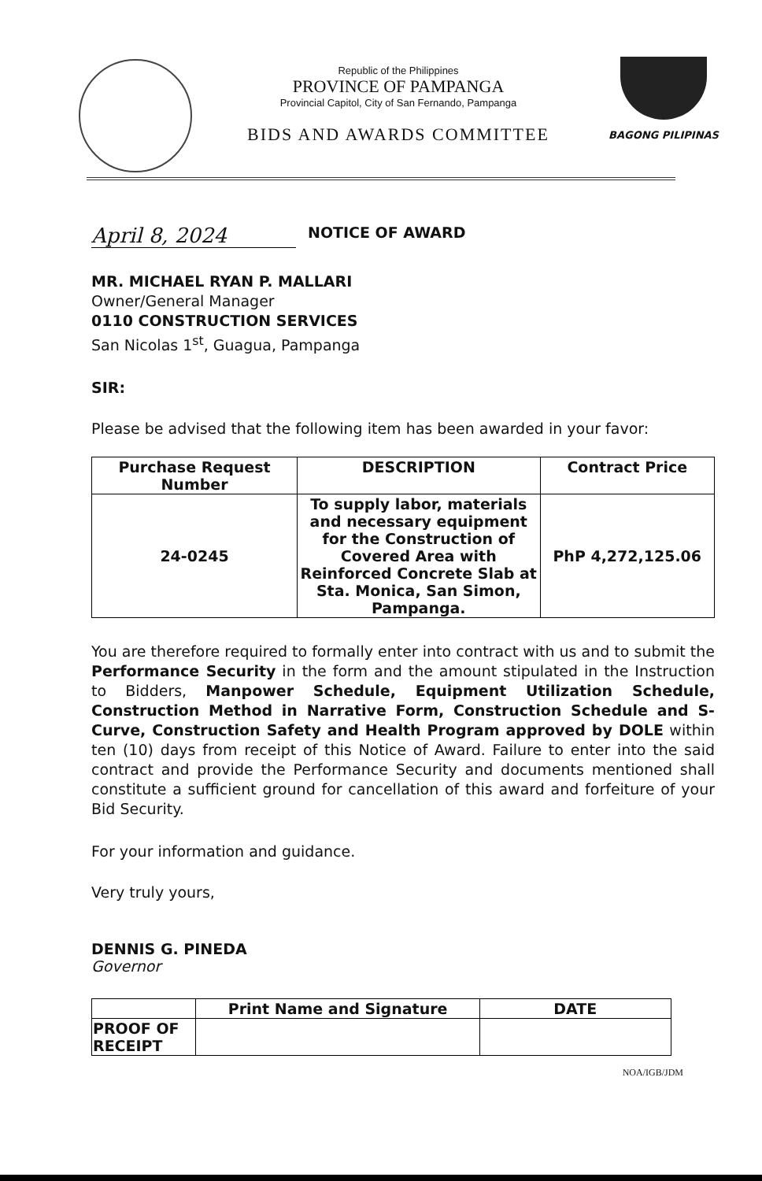Republic of the Philippines
PROVINCE OF PAMPANGA
Provincial Capitol, City of San Fernando, Pampanga
BIDS AND AWARDS COMMITTEE
BAGONG PILIPINAS
April 8, 2024
NOTICE OF AWARD
MR. MICHAEL RYAN P. MALLARI
Owner/General Manager
0110 CONSTRUCTION SERVICES
San Nicolas 1<sup>st</sup>, Guagua, Pampanga
SIR:
Please be advised that the following item has been awarded in your favor:
| Purchase Request Number | DESCRIPTION | Contract Price |
| --- | --- | --- |
| 24-0245 | To supply labor, materials and necessary equipment for the Construction of Covered Area with Reinforced Concrete Slab at Sta. Monica, San Simon, Pampanga. | PhP 4,272,125.06 |
You are therefore required to formally enter into contract with us and to submit the Performance Security in the form and the amount stipulated in the Instruction to Bidders, Manpower Schedule, Equipment Utilization Schedule, Construction Method in Narrative Form, Construction Schedule and S-Curve, Construction Safety and Health Program approved by DOLE within ten (10) days from receipt of this Notice of Award. Failure to enter into the said contract and provide the Performance Security and documents mentioned shall constitute a sufficient ground for cancellation of this award and forfeiture of your Bid Security.
For your information and guidance.
Very truly yours,
DENNIS G. PINEDA
Governor
| | Print Name and Signature | DATE |
| --- | --- | --- |
| PROOF OF RECEIPT | | |
NOA/IGB/JDM